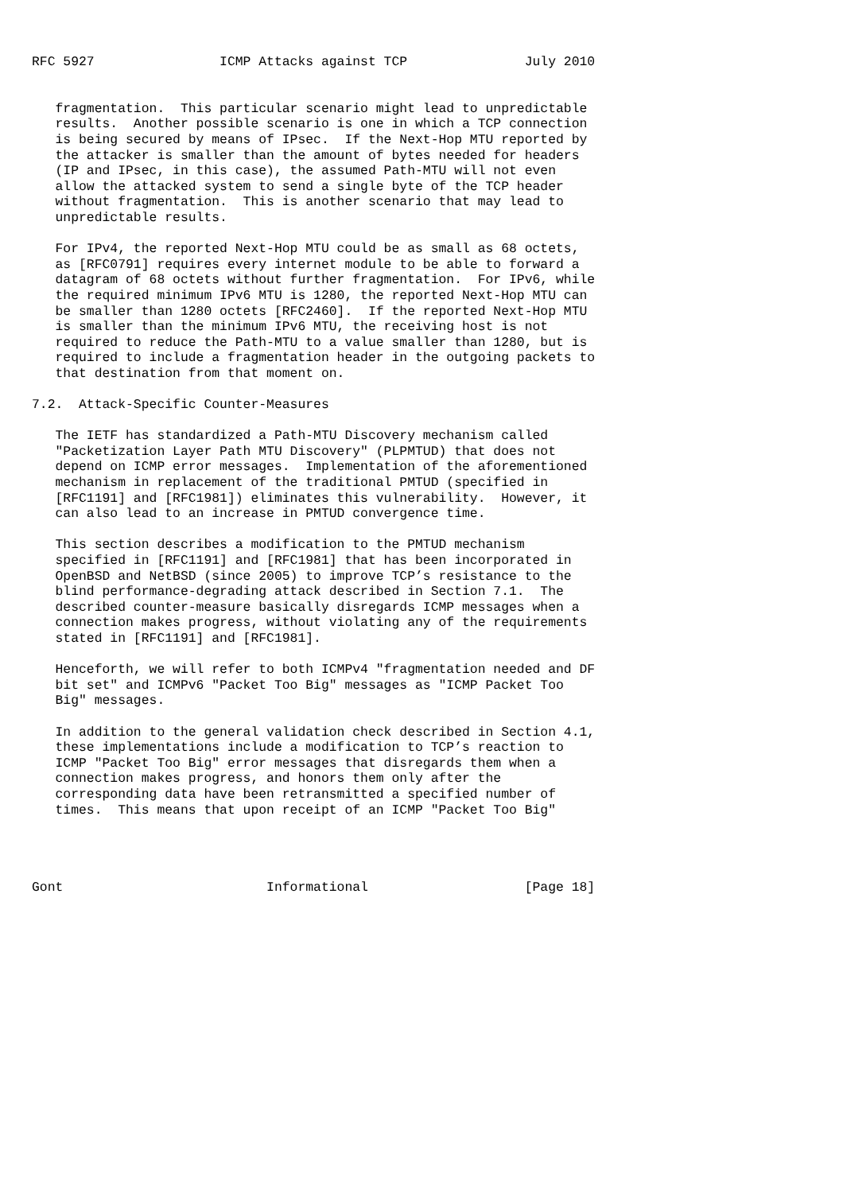RFC 5927                ICMP Attacks against TCP               July 2010


   fragmentation.  This particular scenario might lead to unpredictable
   results.  Another possible scenario is one in which a TCP connection
   is being secured by means of IPsec.  If the Next-Hop MTU reported by
   the attacker is smaller than the amount of bytes needed for headers
   (IP and IPsec, in this case), the assumed Path-MTU will not even
   allow the attacked system to send a single byte of the TCP header
   without fragmentation.  This is another scenario that may lead to
   unpredictable results.

   For IPv4, the reported Next-Hop MTU could be as small as 68 octets,
   as [RFC0791] requires every internet module to be able to forward a
   datagram of 68 octets without further fragmentation.  For IPv6, while
   the required minimum IPv6 MTU is 1280, the reported Next-Hop MTU can
   be smaller than 1280 octets [RFC2460].  If the reported Next-Hop MTU
   is smaller than the minimum IPv6 MTU, the receiving host is not
   required to reduce the Path-MTU to a value smaller than 1280, but is
   required to include a fragmentation header in the outgoing packets to
   that destination from that moment on.

7.2.  Attack-Specific Counter-Measures

   The IETF has standardized a Path-MTU Discovery mechanism called
   "Packetization Layer Path MTU Discovery" (PLPMTUD) that does not
   depend on ICMP error messages.  Implementation of the aforementioned
   mechanism in replacement of the traditional PMTUD (specified in
   [RFC1191] and [RFC1981]) eliminates this vulnerability.  However, it
   can also lead to an increase in PMTUD convergence time.

   This section describes a modification to the PMTUD mechanism
   specified in [RFC1191] and [RFC1981] that has been incorporated in
   OpenBSD and NetBSD (since 2005) to improve TCP’s resistance to the
   blind performance-degrading attack described in Section 7.1.  The
   described counter-measure basically disregards ICMP messages when a
   connection makes progress, without violating any of the requirements
   stated in [RFC1191] and [RFC1981].

   Henceforth, we will refer to both ICMPv4 "fragmentation needed and DF
   bit set" and ICMPv6 "Packet Too Big" messages as "ICMP Packet Too
   Big" messages.

   In addition to the general validation check described in Section 4.1,
   these implementations include a modification to TCP’s reaction to
   ICMP "Packet Too Big" error messages that disregards them when a
   connection makes progress, and honors them only after the
   corresponding data have been retransmitted a specified number of
   times.  This means that upon receipt of an ICMP "Packet Too Big"




Gont                          Informational                    [Page 18]